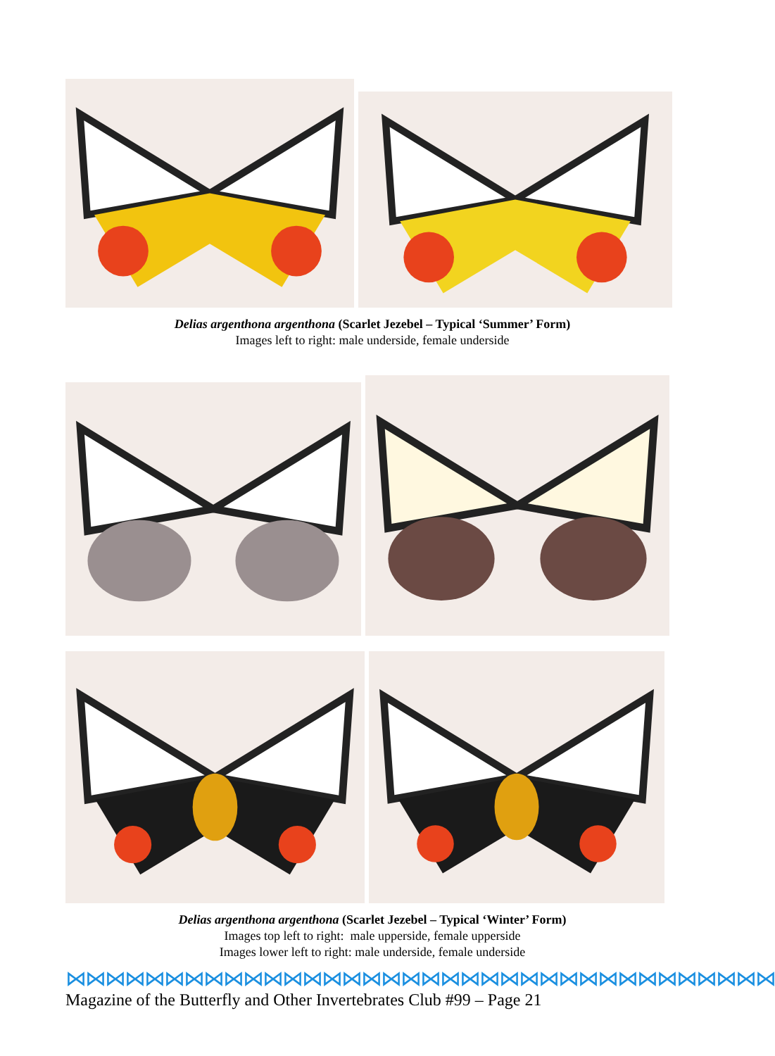Delias argenthona argenthona (Scarlet Jezebel – Typical ‘Summer’ Form)
Images left to right: male underside, female underside
Delias argenthona argenthona (Scarlet Jezebel – Typical ‘Winter’ Form)
Images top left to right: male upperside, female upperside
Images lower left to right: male underside, female underside
⋈⋈⋈⋈⋈⋈⋈⋈⋈⋈⋈⋈⋈⋈⋈⋈⋈⋈⋈⋈⋈⋈⋈⋈⋈⋈⋈⋈⋈⋈⋈⋈⋈⋈⋈⋈
Magazine of the Butterfly and Other Invertebrates Club #99 – Page 21